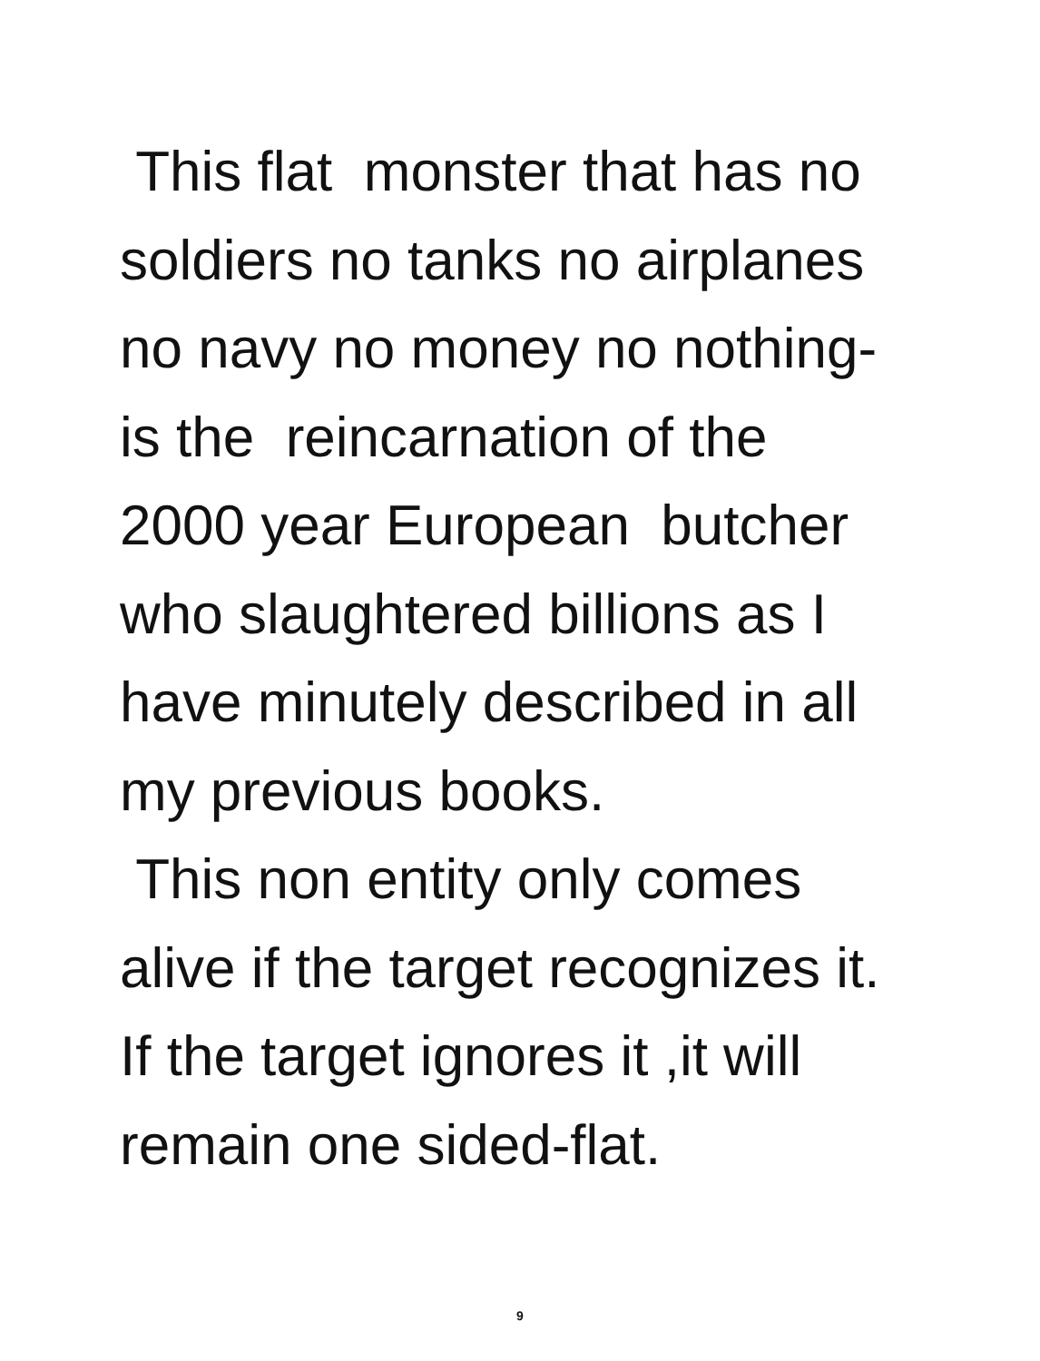This flat monster that has no
soldiers no tanks no airplanes
no navy no money no nothing-
is the reincarnation of the
2000 year European butcher
who slaughtered billions as I
have minutely described in all
my previous books.
This non entity only comes
alive if the target recognizes it.
If the target ignores it ,it will
remain one sided-flat.
9